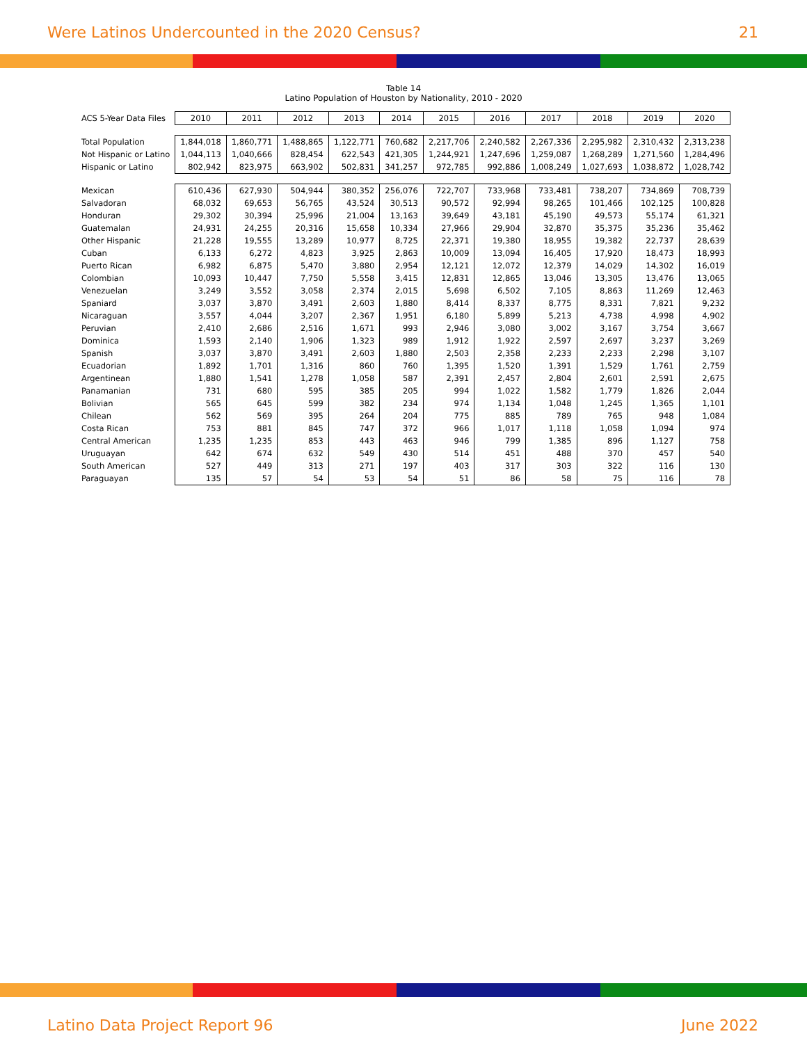Were Latinos Undercounted in the 2020 Census? 21
Table 14
Latino Population of Houston by Nationality, 2010 - 2020
| ACS 5-Year Data Files | 2010 | 2011 | 2012 | 2013 | 2014 | 2015 | 2016 | 2017 | 2018 | 2019 | 2020 |
| --- | --- | --- | --- | --- | --- | --- | --- | --- | --- | --- | --- |
| Total Population | 1,844,018 | 1,860,771 | 1,488,865 | 1,122,771 | 760,682 | 2,217,706 | 2,240,582 | 2,267,336 | 2,295,982 | 2,310,432 | 2,313,238 |
| Not Hispanic or Latino | 1,044,113 | 1,040,666 | 828,454 | 622,543 | 421,305 | 1,244,921 | 1,247,696 | 1,259,087 | 1,268,289 | 1,271,560 | 1,284,496 |
| Hispanic or Latino | 802,942 | 823,975 | 663,902 | 502,831 | 341,257 | 972,785 | 992,886 | 1,008,249 | 1,027,693 | 1,038,872 | 1,028,742 |
| Mexican | 610,436 | 627,930 | 504,944 | 380,352 | 256,076 | 722,707 | 733,968 | 733,481 | 738,207 | 734,869 | 708,739 |
| Salvadoran | 68,032 | 69,653 | 56,765 | 43,524 | 30,513 | 90,572 | 92,994 | 98,265 | 101,466 | 102,125 | 100,828 |
| Honduran | 29,302 | 30,394 | 25,996 | 21,004 | 13,163 | 39,649 | 43,181 | 45,190 | 49,573 | 55,174 | 61,321 |
| Guatemalan | 24,931 | 24,255 | 20,316 | 15,658 | 10,334 | 27,966 | 29,904 | 32,870 | 35,375 | 35,236 | 35,462 |
| Other Hispanic | 21,228 | 19,555 | 13,289 | 10,977 | 8,725 | 22,371 | 19,380 | 18,955 | 19,382 | 22,737 | 28,639 |
| Cuban | 6,133 | 6,272 | 4,823 | 3,925 | 2,863 | 10,009 | 13,094 | 16,405 | 17,920 | 18,473 | 18,993 |
| Puerto Rican | 6,982 | 6,875 | 5,470 | 3,880 | 2,954 | 12,121 | 12,072 | 12,379 | 14,029 | 14,302 | 16,019 |
| Colombian | 10,093 | 10,447 | 7,750 | 5,558 | 3,415 | 12,831 | 12,865 | 13,046 | 13,305 | 13,476 | 13,065 |
| Venezuelan | 3,249 | 3,552 | 3,058 | 2,374 | 2,015 | 5,698 | 6,502 | 7,105 | 8,863 | 11,269 | 12,463 |
| Spaniard | 3,037 | 3,870 | 3,491 | 2,603 | 1,880 | 8,414 | 8,337 | 8,775 | 8,331 | 7,821 | 9,232 |
| Nicaraguan | 3,557 | 4,044 | 3,207 | 2,367 | 1,951 | 6,180 | 5,899 | 5,213 | 4,738 | 4,998 | 4,902 |
| Peruvian | 2,410 | 2,686 | 2,516 | 1,671 | 993 | 2,946 | 3,080 | 3,002 | 3,167 | 3,754 | 3,667 |
| Dominica | 1,593 | 2,140 | 1,906 | 1,323 | 989 | 1,912 | 1,922 | 2,597 | 2,697 | 3,237 | 3,269 |
| Spanish | 3,037 | 3,870 | 3,491 | 2,603 | 1,880 | 2,503 | 2,358 | 2,233 | 2,233 | 2,298 | 3,107 |
| Ecuadorian | 1,892 | 1,701 | 1,316 | 860 | 760 | 1,395 | 1,520 | 1,391 | 1,529 | 1,761 | 2,759 |
| Argentinean | 1,880 | 1,541 | 1,278 | 1,058 | 587 | 2,391 | 2,457 | 2,804 | 2,601 | 2,591 | 2,675 |
| Panamanian | 731 | 680 | 595 | 385 | 205 | 994 | 1,022 | 1,582 | 1,779 | 1,826 | 2,044 |
| Bolivian | 565 | 645 | 599 | 382 | 234 | 974 | 1,134 | 1,048 | 1,245 | 1,365 | 1,101 |
| Chilean | 562 | 569 | 395 | 264 | 204 | 775 | 885 | 789 | 765 | 948 | 1,084 |
| Costa Rican | 753 | 881 | 845 | 747 | 372 | 966 | 1,017 | 1,118 | 1,058 | 1,094 | 974 |
| Central American | 1,235 | 1,235 | 853 | 443 | 463 | 946 | 799 | 1,385 | 896 | 1,127 | 758 |
| Uruguayan | 642 | 674 | 632 | 549 | 430 | 514 | 451 | 488 | 370 | 457 | 540 |
| South American | 527 | 449 | 313 | 271 | 197 | 403 | 317 | 303 | 322 | 116 | 130 |
| Paraguayan | 135 | 57 | 54 | 53 | 54 | 51 | 86 | 58 | 75 | 116 | 78 |
Latino Data Project Report 96 June 2022